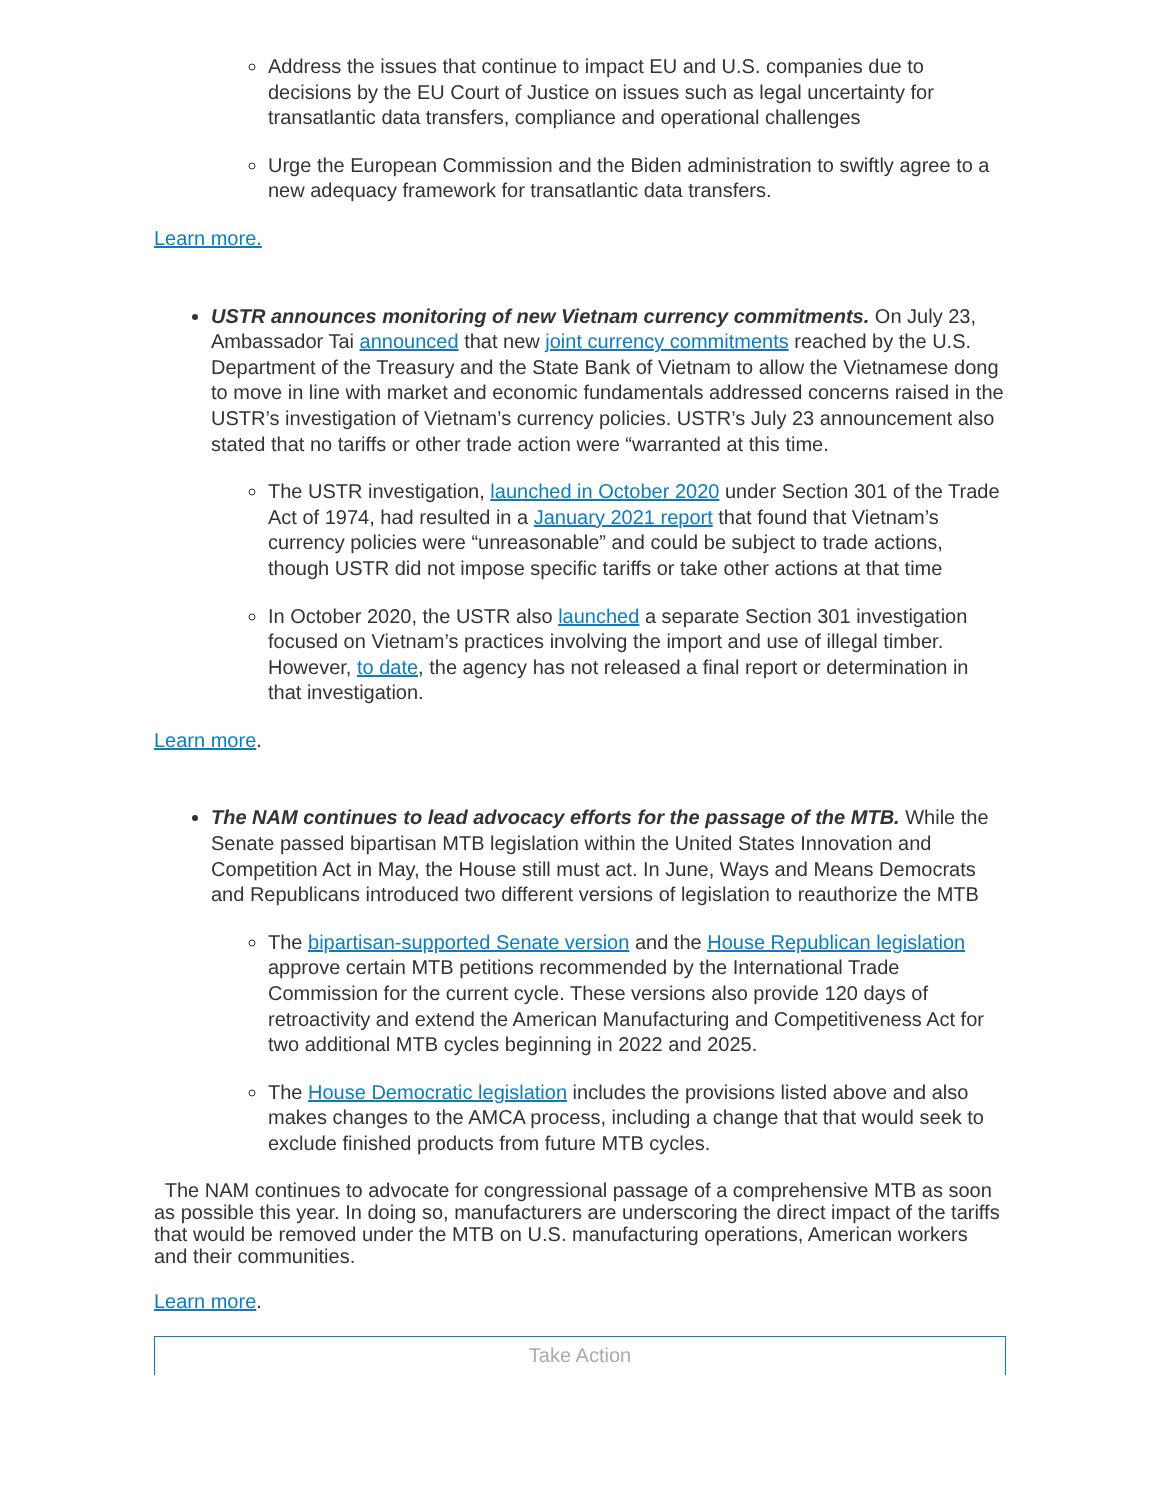Address the issues that continue to impact EU and U.S. companies due to decisions by the EU Court of Justice on issues such as legal uncertainty for transatlantic data transfers, compliance and operational challenges
Urge the European Commission and the Biden administration to swiftly agree to a new adequacy framework for transatlantic data transfers.
Learn more.
USTR announces monitoring of new Vietnam currency commitments. On July 23, Ambassador Tai announced that new joint currency commitments reached by the U.S. Department of the Treasury and the State Bank of Vietnam to allow the Vietnamese dong to move in line with market and economic fundamentals addressed concerns raised in the USTR’s investigation of Vietnam’s currency policies. USTR’s July 23 announcement also stated that no tariffs or other trade action were “warranted at this time.
The USTR investigation, launched in October 2020 under Section 301 of the Trade Act of 1974, had resulted in a January 2021 report that found that Vietnam’s currency policies were “unreasonable” and could be subject to trade actions, though USTR did not impose specific tariffs or take other actions at that time
In October 2020, the USTR also launched a separate Section 301 investigation focused on Vietnam’s practices involving the import and use of illegal timber. However, to date, the agency has not released a final report or determination in that investigation.
Learn more.
The NAM continues to lead advocacy efforts for the passage of the MTB. While the Senate passed bipartisan MTB legislation within the United States Innovation and Competition Act in May, the House still must act. In June, Ways and Means Democrats and Republicans introduced two different versions of legislation to reauthorize the MTB
The bipartisan-supported Senate version and the House Republican legislation approve certain MTB petitions recommended by the International Trade Commission for the current cycle. These versions also provide 120 days of retroactivity and extend the American Manufacturing and Competitiveness Act for two additional MTB cycles beginning in 2022 and 2025.
The House Democratic legislation includes the provisions listed above and also makes changes to the AMCA process, including a change that that would seek to exclude finished products from future MTB cycles.
The NAM continues to advocate for congressional passage of a comprehensive MTB as soon as possible this year. In doing so, manufacturers are underscoring the direct impact of the tariffs that would be removed under the MTB on U.S. manufacturing operations, American workers and their communities.
Learn more.
Take Action